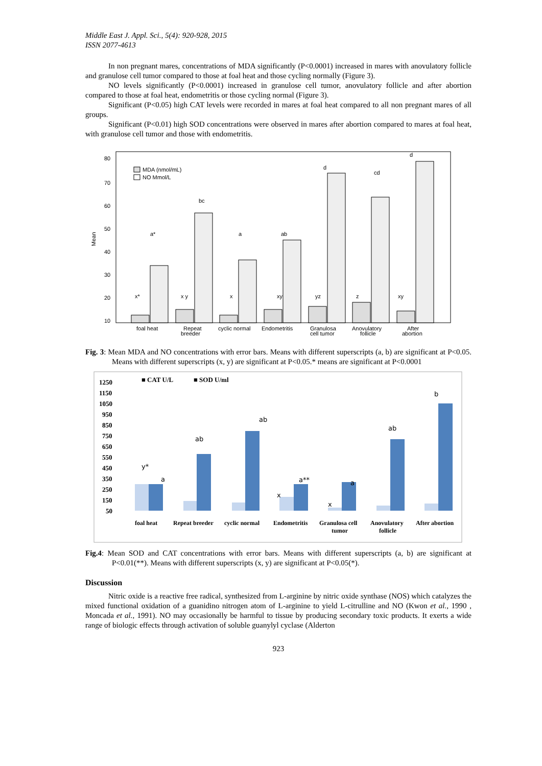Middle East J. Appl. Sci., 5(4): 920-928, 2015
ISSN 2077-4613
In non pregnant mares, concentrations of MDA significantly (P<0.0001) increased in mares with anovulatory follicle and granulose cell tumor compared to those at foal heat and those cycling normally (Figure 3).
NO levels significantly (P<0.0001) increased in granulose cell tumor, anovulatory follicle and after abortion compared to those at foal heat, endometritis or those cycling normal (Figure 3).
Significant (P<0.05) high CAT levels were recorded in mares at foal heat compared to all non pregnant mares of all groups.
Significant (P<0.01) high SOD concentrations were observed in mares after abortion compared to mares at foal heat, with granulose cell tumor and those with endometritis.
Mean
10
20
30
40
50
60
70
80
MDA (nmol/mL)
NO Mmol/L
x*
a*
x y
bc
x
a
xy
ab
yz
d
z
cd
xy
d
foal heat
Repeat
breeder
cyclic normal
Endometritis
Granulosa
cell tumor
Anovulatory
follicle
After
abortion
Fig. 3: Mean MDA and NO concentrations with error bars. Means with different superscripts (a, b) are significant at P<0.05. Means with different superscripts (x, y) are significant at P<0.05.* means are significant at P<0.0001
1250
1150
1050
950
850
750
650
550
450
350
250
150
50
■ CAT U/L
■ SOD U/ml
y*
a
ab
ab
x
a**
x
a
ab
b
foal heat
Repeat breeder
cyclic normal
Endometritis
Granulosa cell
tumor
Anovulatory
follicle
After abortion
Fig.4: Mean SOD and CAT concentrations with error bars. Means with different superscripts (a, b) are significant at P<0.01(**). Means with different superscripts (x, y) are significant at P<0.05(*).
Discussion
Nitric oxide is a reactive free radical, synthesized from L-arginine by nitric oxide synthase (NOS) which catalyzes the mixed functional oxidation of a guanidino nitrogen atom of L-arginine to yield L-citrulline and NO (Kwon et al., 1990 , Moncada et al., 1991). NO may occasionally be harmful to tissue by producing secondary toxic products. It exerts a wide range of biologic effects through activation of soluble guanylyl cyclase (Alderton
923